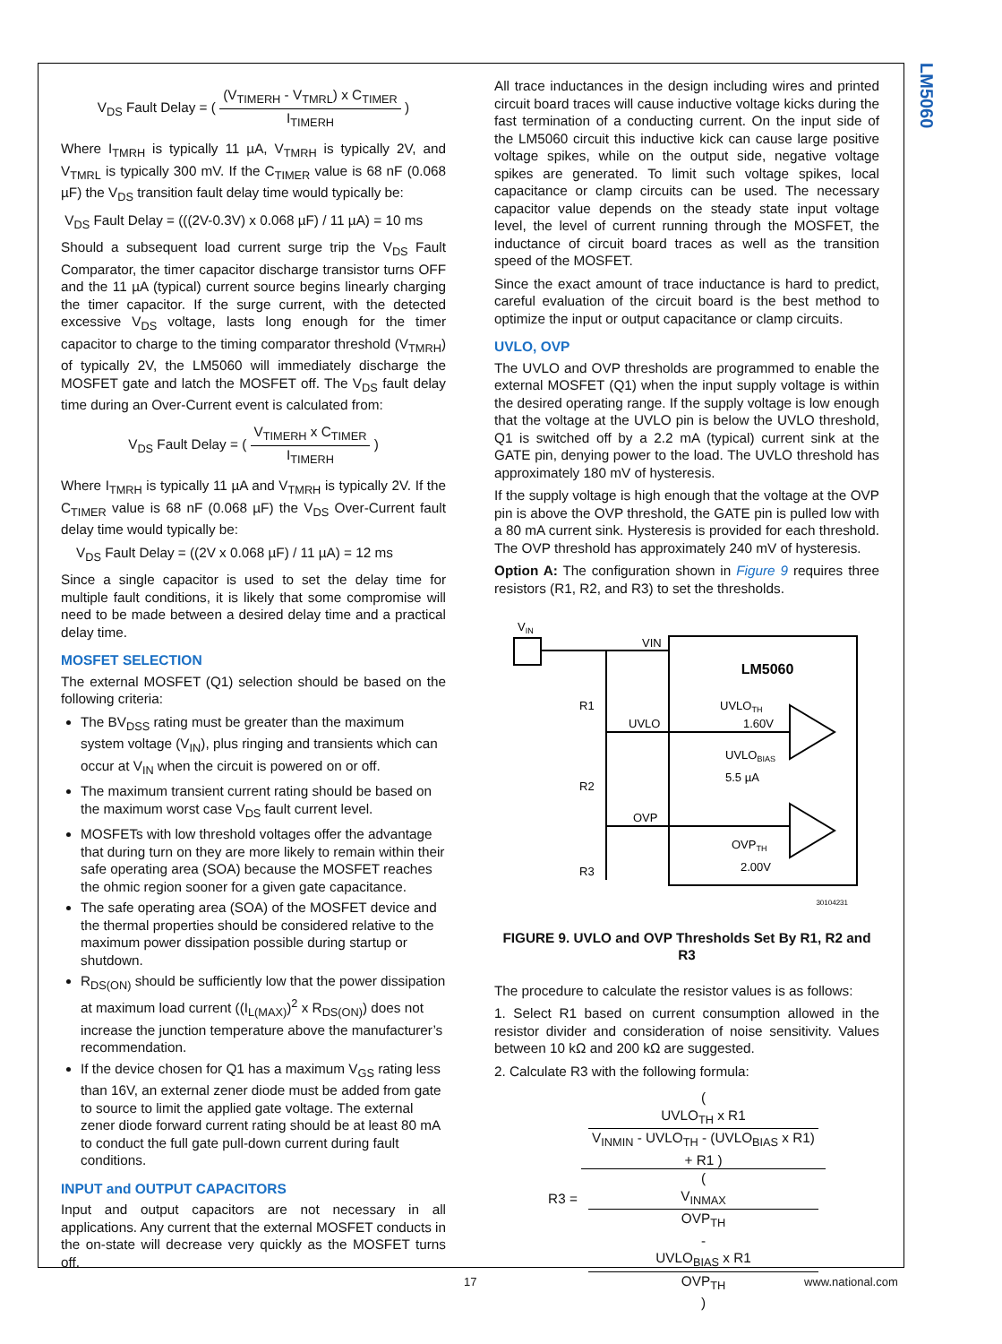LM5060
V<sub>DS</sub> Fault Delay = ( (V<sub>TIMERH</sub> - V<sub>TMRL</sub>) x C<sub>TIMER</sub> I<sub>TIMERH</sub> )
Where I<sub>TMRH</sub> is typically 11 µA, V<sub>TMRH</sub> is typically 2V, and V<sub>TMRL</sub> is typically 300 mV. If the C<sub>TIMER</sub> value is 68 nF (0.068 µF) the V<sub>DS</sub> transition fault delay time would typically be:
V<sub>DS</sub> Fault Delay = (((2V-0.3V) x 0.068 µF) / 11 µA) = 10 ms
Should a subsequent load current surge trip the V<sub>DS</sub> Fault Comparator, the timer capacitor discharge transistor turns OFF and the 11 µA (typical) current source begins linearly charging the timer capacitor. If the surge current, with the detected excessive V<sub>DS</sub> voltage, lasts long enough for the timer capacitor to charge to the timing comparator threshold (V<sub>TMRH</sub>) of typically 2V, the LM5060 will immediately discharge the MOSFET gate and latch the MOSFET off. The V<sub>DS</sub> fault delay time during an Over-Current event is calculated from:
V<sub>DS</sub> Fault Delay = ( V<sub>TIMERH</sub> x C<sub>TIMER</sub> I<sub>TIMERH</sub> )
Where I<sub>TMRH</sub> is typically 11 µA and V<sub>TMRH</sub> is typically 2V. If the C<sub>TIMER</sub> value is 68 nF (0.068 µF) the V<sub>DS</sub> Over-Current fault delay time would typically be:
V<sub>DS</sub> Fault Delay = ((2V x 0.068 µF) / 11 µA) = 12 ms
Since a single capacitor is used to set the delay time for multiple fault conditions, it is likely that some compromise will need to be made between a desired delay time and a practical delay time.
MOSFET SELECTION
The external MOSFET (Q1) selection should be based on the following criteria:
The BV<sub>DSS</sub> rating must be greater than the maximum system voltage (V<sub>IN</sub>), plus ringing and transients which can occur at V<sub>IN</sub> when the circuit is powered on or off.
The maximum transient current rating should be based on the maximum worst case V<sub>DS</sub> fault current level.
MOSFETs with low threshold voltages offer the advantage that during turn on they are more likely to remain within their safe operating area (SOA) because the MOSFET reaches the ohmic region sooner for a given gate capacitance.
The safe operating area (SOA) of the MOSFET device and the thermal properties should be considered relative to the maximum power dissipation possible during startup or shutdown.
R<sub>DS(ON)</sub> should be sufficiently low that the power dissipation at maximum load current ((I<sub>L(MAX)</sub>)<sup>2</sup> x R<sub>DS(ON)</sub>) does not increase the junction temperature above the manufacturer’s recommendation.
If the device chosen for Q1 has a maximum V<sub>GS</sub> rating less than 16V, an external zener diode must be added from gate to source to limit the applied gate voltage. The external zener diode forward current rating should be at least 80 mA to conduct the full gate pull-down current during fault conditions.
INPUT and OUTPUT CAPACITORS
Input and output capacitors are not necessary in all applications. Any current that the external MOSFET conducts in the on-state will decrease very quickly as the MOSFET turns off.
All trace inductances in the design including wires and printed circuit board traces will cause inductive voltage kicks during the fast termination of a conducting current. On the input side of the LM5060 circuit this inductive kick can cause large positive voltage spikes, while on the output side, negative voltage spikes are generated. To limit such voltage spikes, local capacitance or clamp circuits can be used. The necessary capacitor value depends on the steady state input voltage level, the level of current running through the MOSFET, the inductance of circuit board traces as well as the transition speed of the MOSFET.
Since the exact amount of trace inductance is hard to predict, careful evaluation of the circuit board is the best method to optimize the input or output capacitance or clamp circuits.
UVLO, OVP
The UVLO and OVP thresholds are programmed to enable the external MOSFET (Q1) when the input supply voltage is within the desired operating range. If the supply voltage is low enough that the voltage at the UVLO pin is below the UVLO threshold, Q1 is switched off by a 2.2 mA (typical) current sink at the GATE pin, denying power to the load. The UVLO threshold has approximately 180 mV of hysteresis.
If the supply voltage is high enough that the voltage at the OVP pin is above the OVP threshold, the GATE pin is pulled low with a 80 mA current sink. Hysteresis is provided for each threshold. The OVP threshold has approximately 240 mV of hysteresis.
Option A: The configuration shown in Figure 9 requires three resistors (R1, R2, and R3) to set the thresholds.
VIN
VIN
LM5060
R1
R2
R3
UVLO
UVLOTH
1.60V
UVLOBIAS
5.5 µA
OVP
OVPTH
2.00V
30104231
FIGURE 9. UVLO and OVP Thresholds Set By R1, R2 and R3
The procedure to calculate the resistor values is as follows:
1. Select R1 based on current consumption allowed in the resistor divider and consideration of noise sensitivity. Values between 10 kΩ and 200 kΩ are suggested.
2. Calculate R3 with the following formula:
R3 = (
UVLO<sub>TH</sub> x R1
V<sub>INMIN</sub> - UVLO<sub>TH</sub> - (UVLO<sub>BIAS</sub> x R1)
+ R1 ) (
V<sub>INMAX</sub>
OVP<sub>TH</sub>
-
UVLO<sub>BIAS</sub> x R1
OVP<sub>TH</sub>
)
17 www.national.com